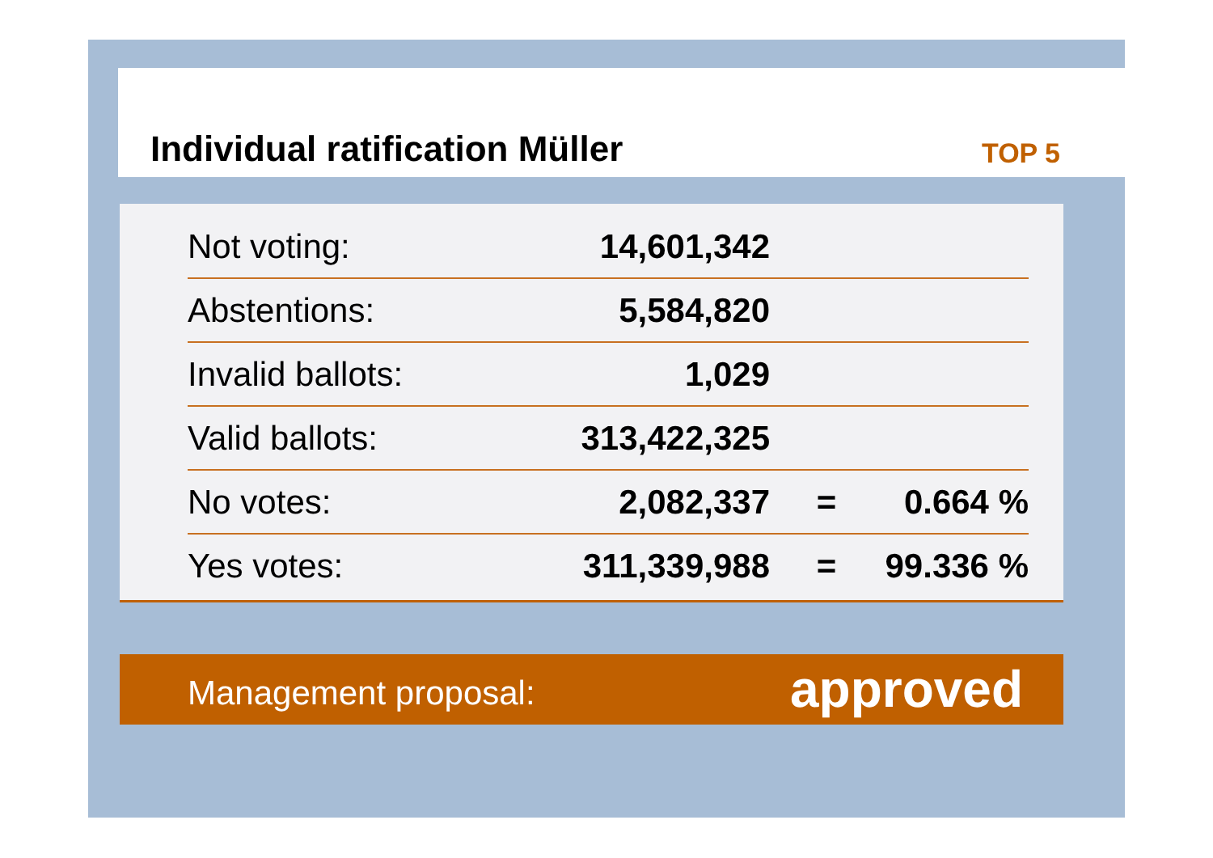Individual ratification Müller TOP 5
| Not voting: | 14,601,342 | | |
| Abstentions: | 5,584,820 | | |
| Invalid ballots: | 1,029 | | |
| Valid ballots: | 313,422,325 | | |
| No votes: | 2,082,337 | = | 0.664 % |
| Yes votes: | 311,339,988 | = | 99.336 % |
Management proposal: approved